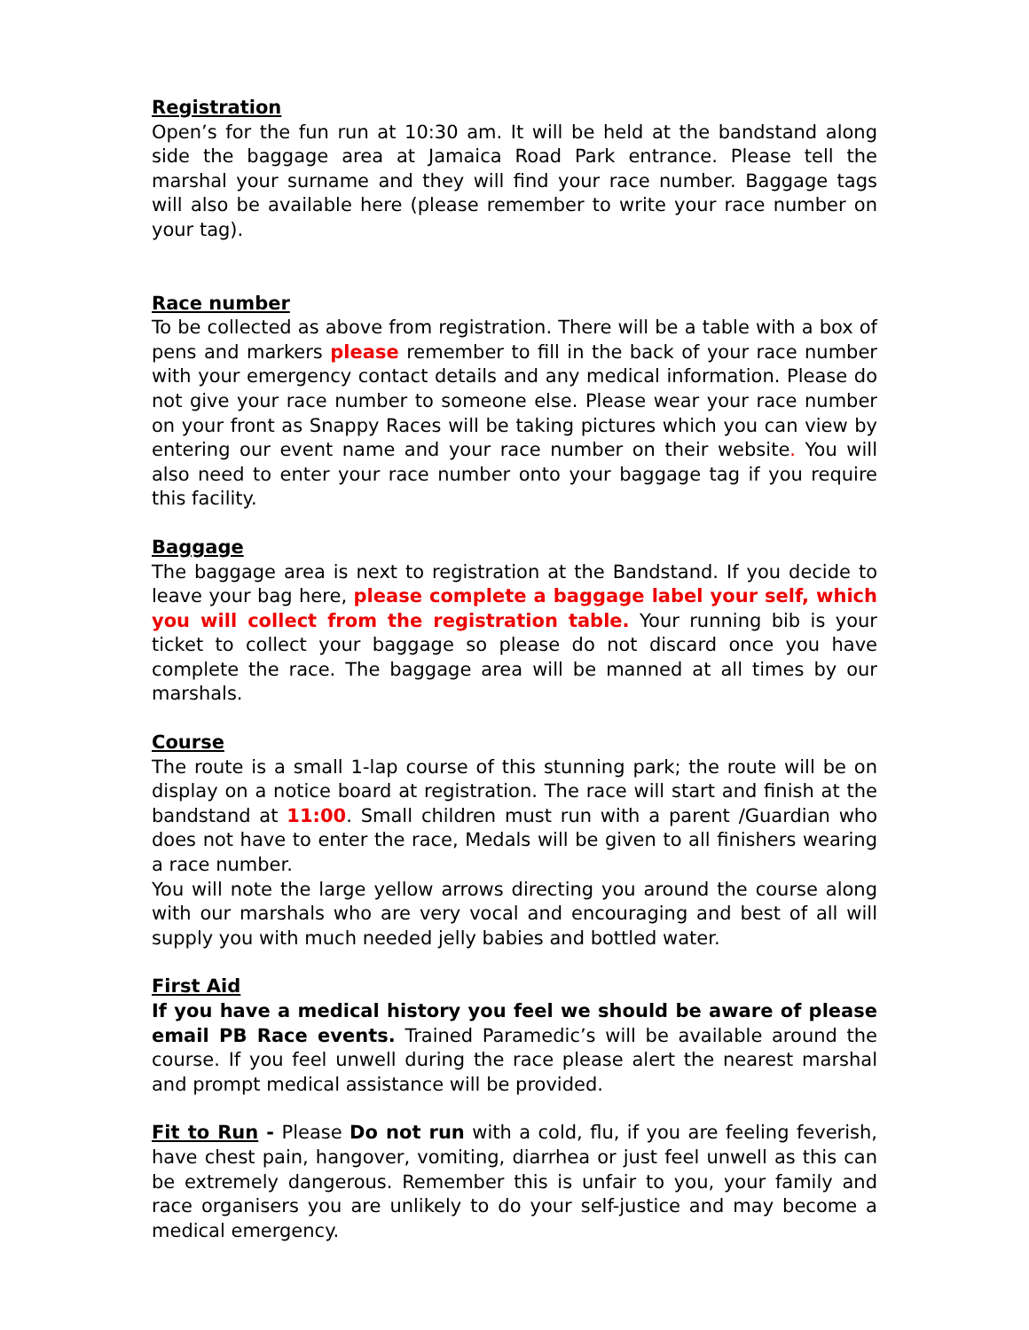Registration
Open’s for the fun run at 10:30 am. It will be held at the bandstand along side the baggage area at Jamaica Road Park entrance. Please tell the marshal your surname and they will find your race number. Baggage tags will also be available here (please remember to write your race number on your tag).
Race number
To be collected as above from registration. There will be a table with a box of pens and markers please remember to fill in the back of your race number with your emergency contact details and any medical information. Please do not give your race number to someone else. Please wear your race number on your front as Snappy Races will be taking pictures which you can view by entering our event name and your race number on their website. You will also need to enter your race number onto your baggage tag if you require this facility.
Baggage
The baggage area is next to registration at the Bandstand. If you decide to leave your bag here, please complete a baggage label your self, which you will collect from the registration table. Your running bib is your ticket to collect your baggage so please do not discard once you have complete the race. The baggage area will be manned at all times by our marshals.
Course
The route is a small 1-lap course of this stunning park; the route will be on display on a notice board at registration. The race will start and finish at the bandstand at 11:00. Small children must run with a parent /Guardian who does not have to enter the race, Medals will be given to all finishers wearing a race number.
You will note the large yellow arrows directing you around the course along with our marshals who are very vocal and encouraging and best of all will supply you with much needed jelly babies and bottled water.
First Aid
If you have a medical history you feel we should be aware of please email PB Race events. Trained Paramedic’s will be available around the course. If you feel unwell during the race please alert the nearest marshal and prompt medical assistance will be provided.
Fit to Run - Please Do not run with a cold, flu, if you are feeling feverish, have chest pain, hangover, vomiting, diarrhea or just feel unwell as this can be extremely dangerous. Remember this is unfair to you, your family and race organisers you are unlikely to do your self-justice and may become a medical emergency.